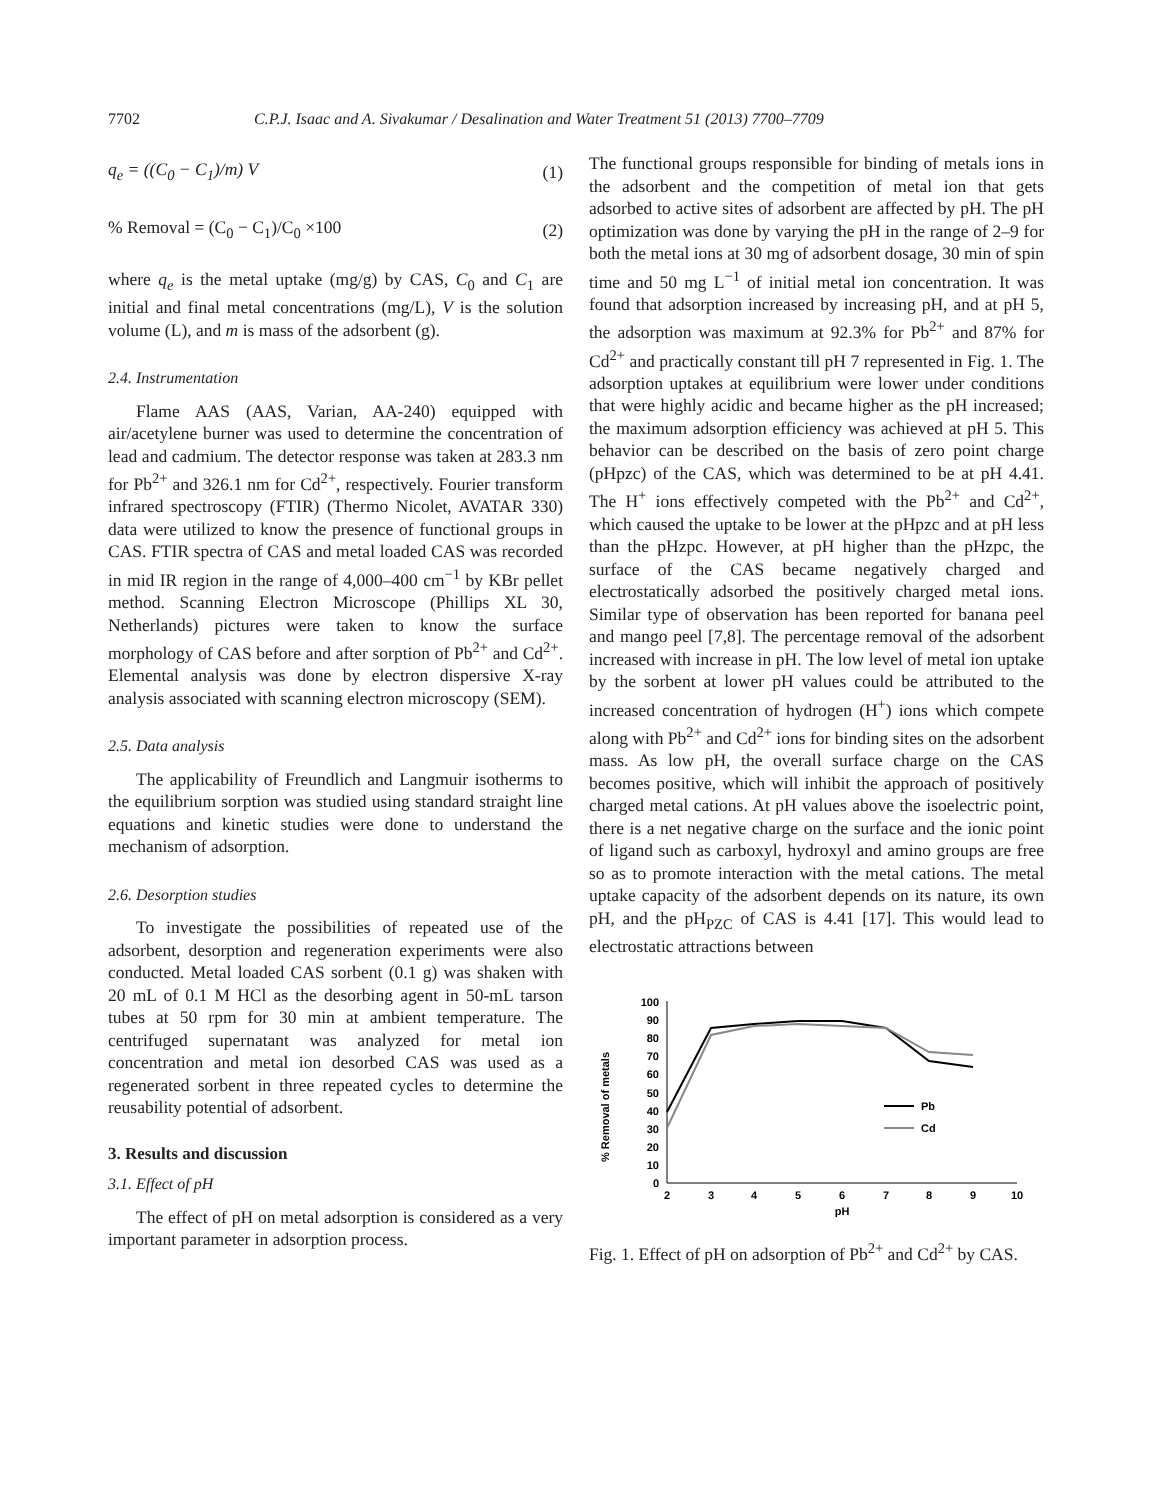7702 C.P.J. Isaac and A. Sivakumar / Desalination and Water Treatment 51 (2013) 7700–7709
q<sub>e</sub> = ((C<sub>0</sub> − C<sub>1</sub>)/m) V (1)
% Removal = (C<sub>0</sub> − C<sub>1</sub>)/C<sub>0</sub> ×100 (2)
where q<sub>e</sub> is the metal uptake (mg/g) by CAS, C<sub>0</sub> and C<sub>1</sub> are initial and final metal concentrations (mg/L), V is the solution volume (L), and m is mass of the adsorbent (g).
2.4. Instrumentation
Flame AAS (AAS, Varian, AA-240) equipped with air/acetylene burner was used to determine the concentration of lead and cadmium. The detector response was taken at 283.3 nm for Pb<sup>2+</sup> and 326.1 nm for Cd<sup>2+</sup>, respectively. Fourier transform infrared spectroscopy (FTIR) (Thermo Nicolet, AVATAR 330) data were utilized to know the presence of functional groups in CAS. FTIR spectra of CAS and metal loaded CAS was recorded in mid IR region in the range of 4,000–400 cm<sup>−1</sup> by KBr pellet method. Scanning Electron Microscope (Phillips XL 30, Netherlands) pictures were taken to know the surface morphology of CAS before and after sorption of Pb<sup>2+</sup> and Cd<sup>2+</sup>. Elemental analysis was done by electron dispersive X-ray analysis associated with scanning electron microscopy (SEM).
2.5. Data analysis
The applicability of Freundlich and Langmuir isotherms to the equilibrium sorption was studied using standard straight line equations and kinetic studies were done to understand the mechanism of adsorption.
2.6. Desorption studies
To investigate the possibilities of repeated use of the adsorbent, desorption and regeneration experiments were also conducted. Metal loaded CAS sorbent (0.1 g) was shaken with 20 mL of 0.1 M HCl as the desorbing agent in 50-mL tarson tubes at 50 rpm for 30 min at ambient temperature. The centrifuged supernatant was analyzed for metal ion concentration and metal ion desorbed CAS was used as a regenerated sorbent in three repeated cycles to determine the reusability potential of adsorbent.
3. Results and discussion
3.1. Effect of pH
The effect of pH on metal adsorption is considered as a very important parameter in adsorption process.
The functional groups responsible for binding of metals ions in the adsorbent and the competition of metal ion that gets adsorbed to active sites of adsorbent are affected by pH. The pH optimization was done by varying the pH in the range of 2–9 for both the metal ions at 30 mg of adsorbent dosage, 30 min of spin time and 50 mg L<sup>−1</sup> of initial metal ion concentration. It was found that adsorption increased by increasing pH, and at pH 5, the adsorption was maximum at 92.3% for Pb<sup>2+</sup> and 87% for Cd<sup>2+</sup> and practically constant till pH 7 represented in Fig. 1. The adsorption uptakes at equilibrium were lower under conditions that were highly acidic and became higher as the pH increased; the maximum adsorption efficiency was achieved at pH 5. This behavior can be described on the basis of zero point charge (pHpzc) of the CAS, which was determined to be at pH 4.41. The H<sup>+</sup> ions effectively competed with the Pb<sup>2+</sup> and Cd<sup>2+</sup>, which caused the uptake to be lower at the pHpzc and at pH less than the pHzpc. However, at pH higher than the pHzpc, the surface of the CAS became negatively charged and electrostatically adsorbed the positively charged metal ions. Similar type of observation has been reported for banana peel and mango peel [7,8]. The percentage removal of the adsorbent increased with increase in pH. The low level of metal ion uptake by the sorbent at lower pH values could be attributed to the increased concentration of hydrogen (H<sup>+</sup>) ions which compete along with Pb<sup>2+</sup> and Cd<sup>2+</sup> ions for binding sites on the adsorbent mass. As low pH, the overall surface charge on the CAS becomes positive, which will inhibit the approach of positively charged metal cations. At pH values above the isoelectric point, there is a net negative charge on the surface and the ionic point of ligand such as carboxyl, hydroxyl and amino groups are free so as to promote interaction with the metal cations. The metal uptake capacity of the adsorbent depends on its nature, its own pH, and the pH<sub>PZC</sub> of CAS is 4.41 [17]. This would lead to electrostatic attractions between
% Removal of metals
0
10
20
30
40
50
60
70
80
90
100
2
3
4
5
6
7
8
9
10
pH
Pb
Cd
Fig. 1. Effect of pH on adsorption of Pb<sup>2+</sup> and Cd<sup>2+</sup> by CAS.